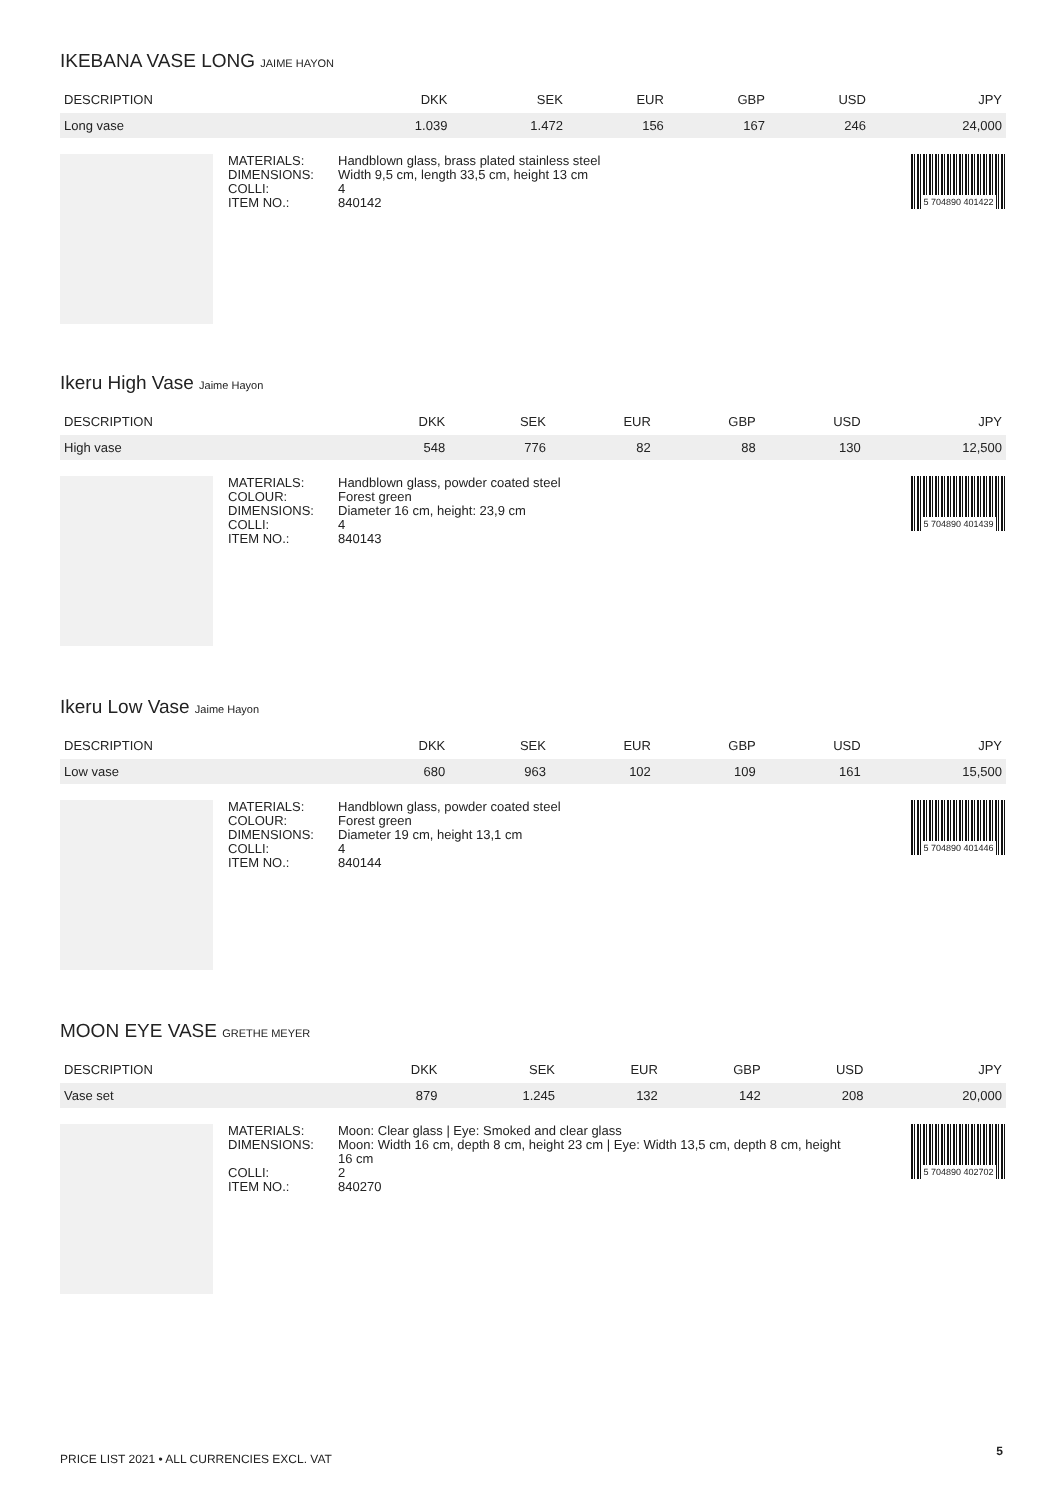IKEBANA VASE LONG JAIME HAYON
| DESCRIPTION | DKK | SEK | EUR | GBP | USD | JPY |
| --- | --- | --- | --- | --- | --- | --- |
| Long vase | 1.039 | 1.472 | 156 | 167 | 246 | 24,000 |
MATERIALS:
DIMENSIONS:
COLLI:
ITEM NO.:
Handblown glass, brass plated stainless steel
Width 9,5 cm, length 33,5 cm, height 13 cm
4
840142
5 704890 401422
Ikeru High Vase Jaime Hayon
| DESCRIPTION | DKK | SEK | EUR | GBP | USD | JPY |
| --- | --- | --- | --- | --- | --- | --- |
| High vase | 548 | 776 | 82 | 88 | 130 | 12,500 |
MATERIALS:
COLOUR:
DIMENSIONS:
COLLI:
ITEM NO.:
Handblown glass, powder coated steel
Forest green
Diameter 16 cm, height: 23,9 cm
4
840143
5 704890 401439
Ikeru Low Vase Jaime Hayon
| DESCRIPTION | DKK | SEK | EUR | GBP | USD | JPY |
| --- | --- | --- | --- | --- | --- | --- |
| Low vase | 680 | 963 | 102 | 109 | 161 | 15,500 |
MATERIALS:
COLOUR:
DIMENSIONS:
COLLI:
ITEM NO.:
Handblown glass, powder coated steel
Forest green
Diameter 19 cm, height 13,1 cm
4
840144
5 704890 401446
MOON EYE VASE GRETHE MEYER
| DESCRIPTION | DKK | SEK | EUR | GBP | USD | JPY |
| --- | --- | --- | --- | --- | --- | --- |
| Vase set | 879 | 1.245 | 132 | 142 | 208 | 20,000 |
MATERIALS:
DIMENSIONS:
COLLI:
ITEM NO.:
Moon: Clear glass | Eye: Smoked and clear glass
Moon: Width 16 cm, depth 8 cm, height 23 cm | Eye: Width 13,5 cm, depth 8 cm, height 16 cm
2
840270
5 704890 402702
PRICE LIST 2021 • ALL CURRENCIES EXCL. VAT
5